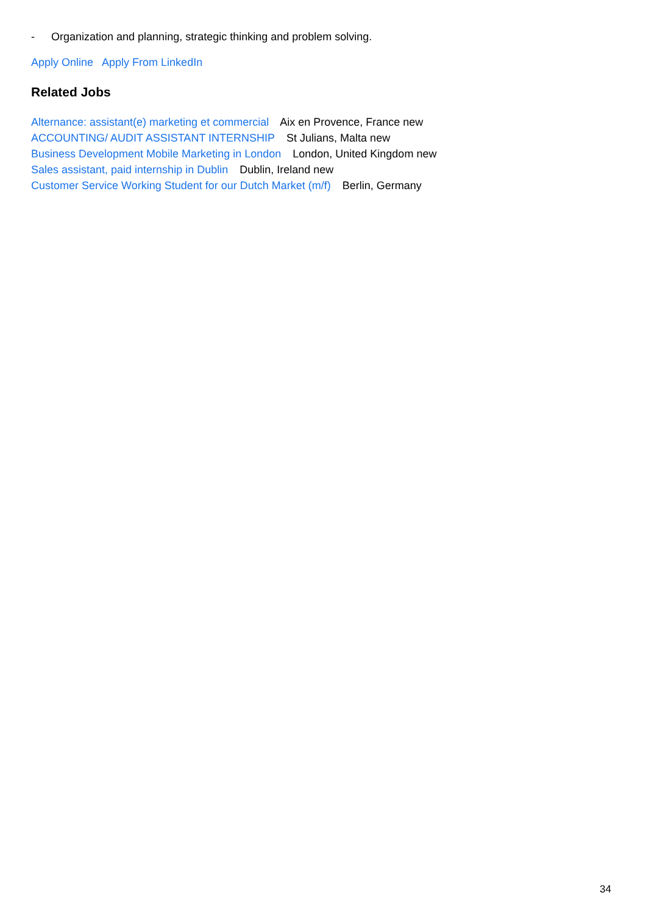- Organization and planning, strategic thinking and problem solving.
Apply Online Apply From LinkedIn
Related Jobs
Alternance: assistant(e) marketing et commercial Aix en Provence, France new
ACCOUNTING/ AUDIT ASSISTANT INTERNSHIP St Julians, Malta new
Business Development Mobile Marketing in London London, United Kingdom new
Sales assistant, paid internship in Dublin Dublin, Ireland new
Customer Service Working Student for our Dutch Market (m/f) Berlin, Germany
34